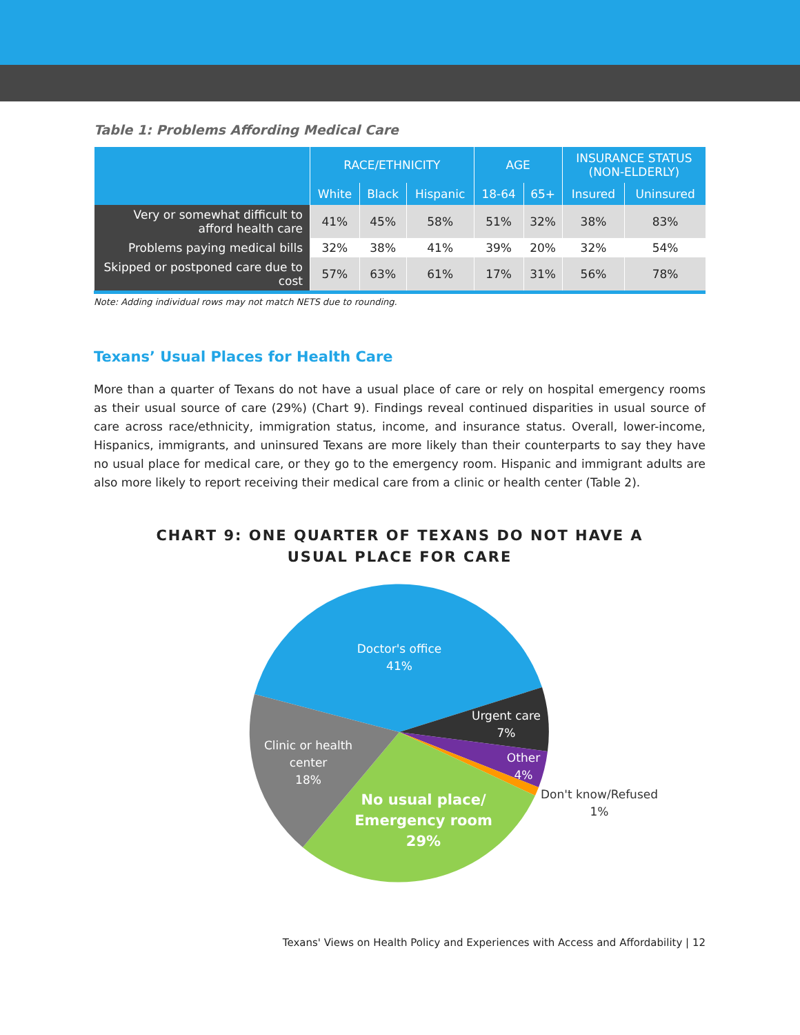Table 1: Problems Affording Medical Care
| | RACE/ETHNICITY | | | AGE | | INSURANCE STATUS (NON-ELDERLY) | |
| --- | --- | --- | --- | --- | --- | --- | --- |
| | White | Black | Hispanic | 18-64 | 65+ | Insured | Uninsured |
| Very or somewhat difficult to afford health care | 41% | 45% | 58% | 51% | 32% | 38% | 83% |
| Problems paying medical bills | 32% | 38% | 41% | 39% | 20% | 32% | 54% |
| Skipped or postponed care due to cost | 57% | 63% | 61% | 17% | 31% | 56% | 78% |
Note: Adding individual rows may not match NETS due to rounding.
Texans’ Usual Places for Health Care
More than a quarter of Texans do not have a usual place of care or rely on hospital emergency rooms as their usual source of care (29%) (Chart 9). Findings reveal continued disparities in usual source of care across race/ethnicity, immigration status, income, and insurance status. Overall, lower-income, Hispanics, immigrants, and uninsured Texans are more likely than their counterparts to say they have no usual place for medical care, or they go to the emergency room. Hispanic and immigrant adults are also more likely to report receiving their medical care from a clinic or health center (Table 2).
CHART 9: ONE QUARTER OF TEXANS DO NOT HAVE A
USUAL PLACE FOR CARE
Doctor's office
41%
Urgent care
7%
Other
4%
Clinic or health
center
18%
No usual place/
Emergency room
29%
Don't know/Refused
1%
Texans' Views on Health Policy and Experiences with Access and Affordability | 12